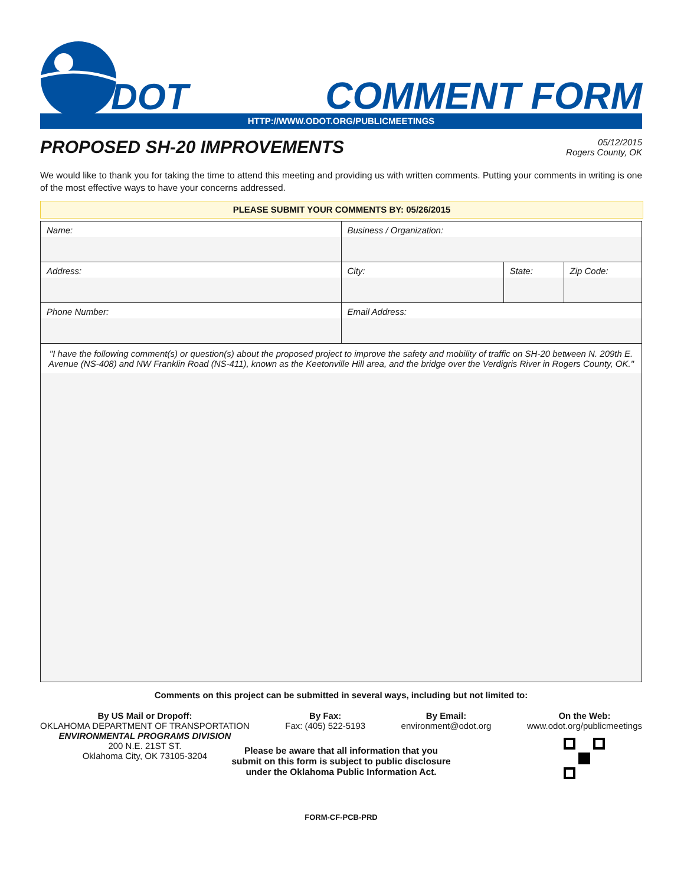DOT
COMMENT FORM
HTTP://WWW.ODOT.ORG/PUBLICMEETINGS
PROPOSED SH-20 IMPROVEMENTS
05/12/2015
Rogers County, OK
We would like to thank you for taking the time to attend this meeting and providing us with written comments. Putting your comments in writing is one of the most effective ways to have your concerns addressed.
PLEASE SUBMIT YOUR COMMENTS BY: 05/26/2015
| Name: | Business / Organization: | | |
| Address: | City: | State: | Zip Code: |
| Phone Number: | Email Address: | | |
| "I have the following comment(s) or question(s) about the proposed project to improve the safety and mobility of traffic on SH-20 between N. 209th E. Avenue (NS-408) and NW Franklin Road (NS-411), known as the Keetonville Hill area, and the bridge over the Verdigris River in Rogers County, OK." | | | |
Comments on this project can be submitted in several ways, including but not limited to:
By US Mail or Dropoff:
OKLAHOMA DEPARTMENT OF TRANSPORTATION
ENVIRONMENTAL PROGRAMS DIVISION
200 N.E. 21ST ST.
Oklahoma City, OK 73105-3204
By Fax:
Fax: (405) 522-5193
By Email:
environment@odot.org
On the Web:
www.odot.org/publicmeetings
Please be aware that all information that you
submit on this form is subject to public disclosure
under the Oklahoma Public Information Act.
FORM-CF-PCB-PRD